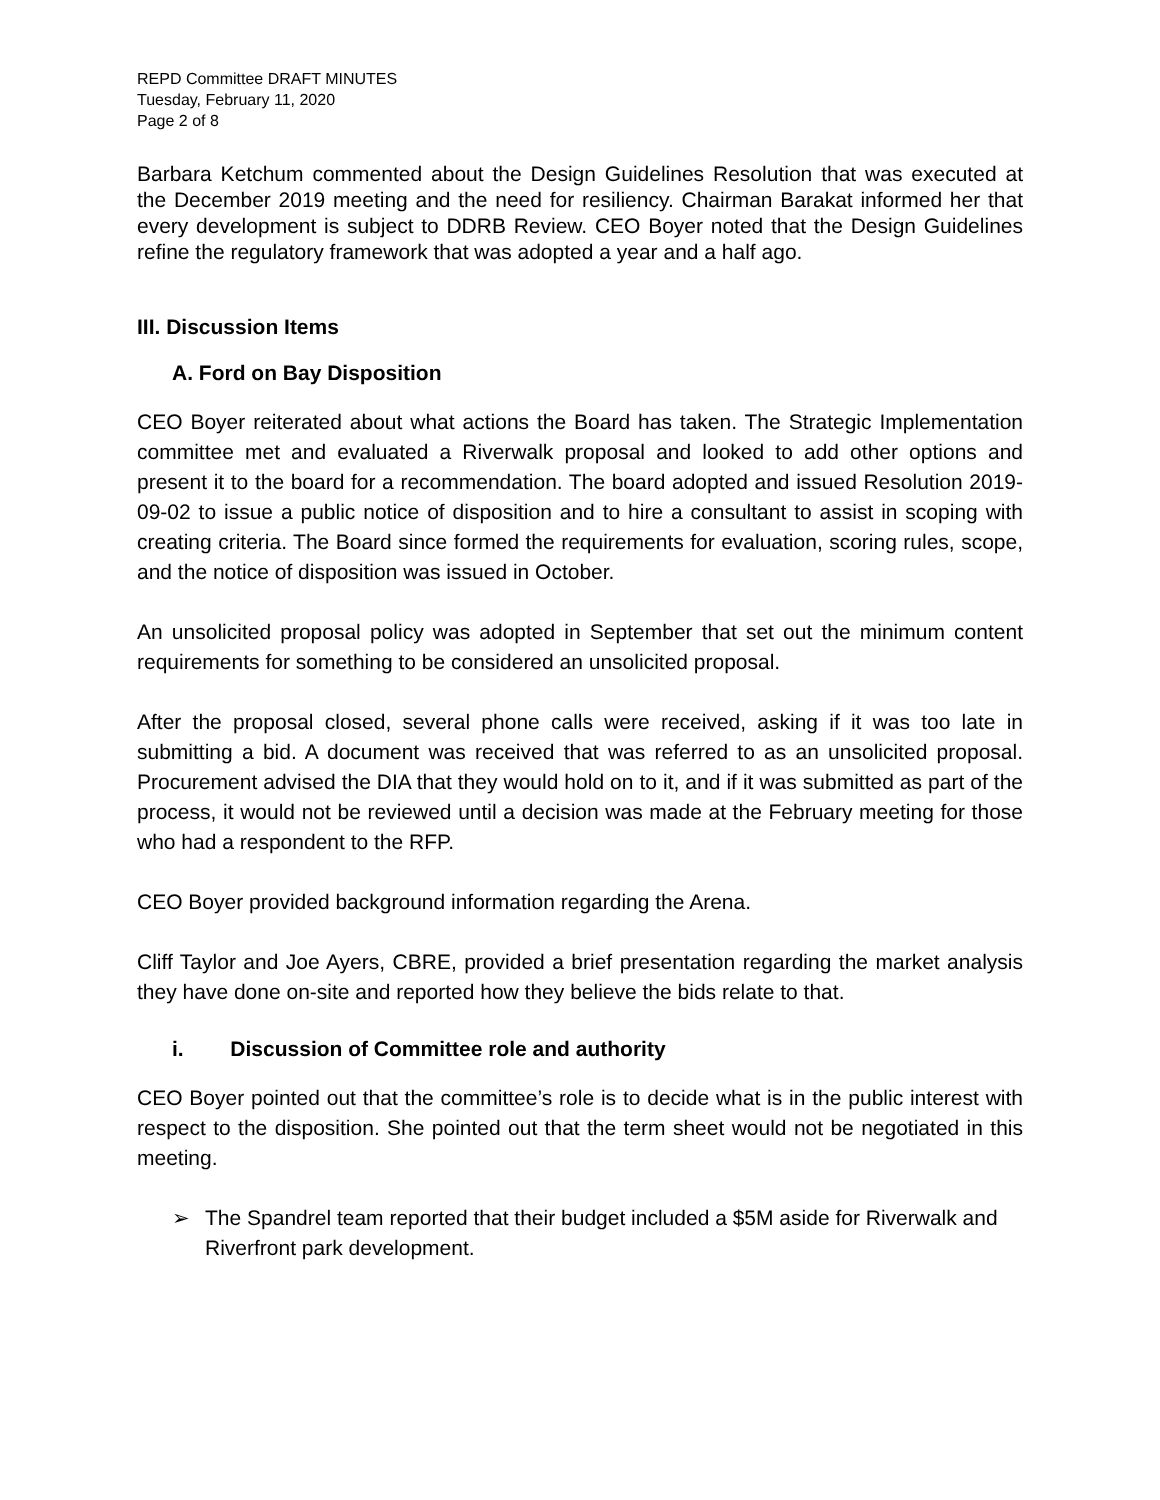REPD Committee DRAFT MINUTES
Tuesday, February 11, 2020
Page 2 of 8
Barbara Ketchum commented about the Design Guidelines Resolution that was executed at the December 2019 meeting and the need for resiliency. Chairman Barakat informed her that every development is subject to DDRB Review. CEO Boyer noted that the Design Guidelines refine the regulatory framework that was adopted a year and a half ago.
III. Discussion Items
A. Ford on Bay Disposition
CEO Boyer reiterated about what actions the Board has taken. The Strategic Implementation committee met and evaluated a Riverwalk proposal and looked to add other options and present it to the board for a recommendation. The board adopted and issued Resolution 2019-09-02 to issue a public notice of disposition and to hire a consultant to assist in scoping with creating criteria. The Board since formed the requirements for evaluation, scoring rules, scope, and the notice of disposition was issued in October.
An unsolicited proposal policy was adopted in September that set out the minimum content requirements for something to be considered an unsolicited proposal.
After the proposal closed, several phone calls were received, asking if it was too late in submitting a bid. A document was received that was referred to as an unsolicited proposal. Procurement advised the DIA that they would hold on to it, and if it was submitted as part of the process, it would not be reviewed until a decision was made at the February meeting for those who had a respondent to the RFP.
CEO Boyer provided background information regarding the Arena.
Cliff Taylor and Joe Ayers, CBRE, provided a brief presentation regarding the market analysis they have done on-site and reported how they believe the bids relate to that.
i. Discussion of Committee role and authority
CEO Boyer pointed out that the committee’s role is to decide what is in the public interest with respect to the disposition. She pointed out that the term sheet would not be negotiated in this meeting.
➢ The Spandrel team reported that their budget included a $5M aside for Riverwalk and Riverfront park development.